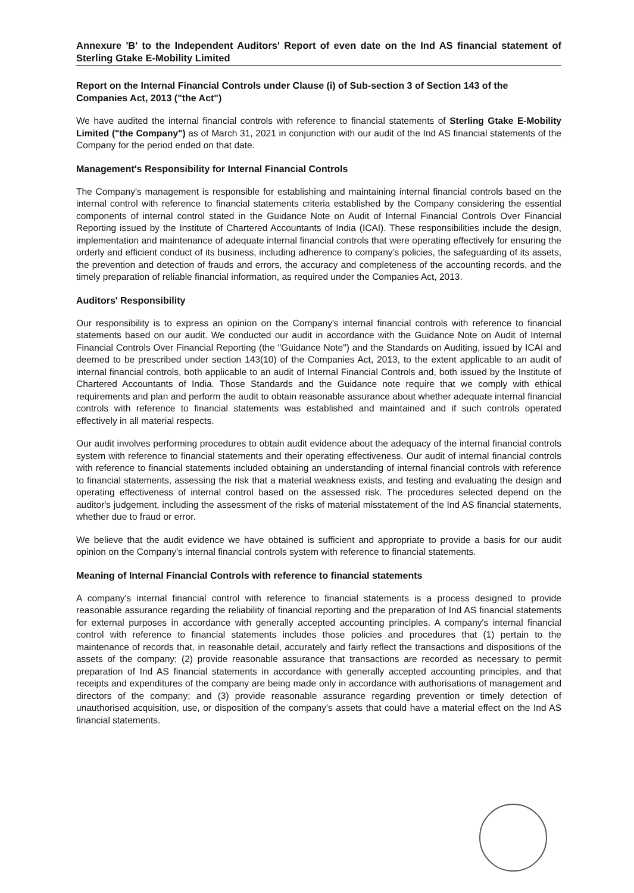Annexure 'B' to the Independent Auditors' Report of even date on the Ind AS financial statement of Sterling Gtake E-Mobility Limited
Report on the Internal Financial Controls under Clause (i) of Sub-section 3 of Section 143 of the Companies Act, 2013 ("the Act")
We have audited the internal financial controls with reference to financial statements of Sterling Gtake E-Mobility Limited ("the Company") as of March 31, 2021 in conjunction with our audit of the Ind AS financial statements of the Company for the period ended on that date.
Management's Responsibility for Internal Financial Controls
The Company's management is responsible for establishing and maintaining internal financial controls based on the internal control with reference to financial statements criteria established by the Company considering the essential components of internal control stated in the Guidance Note on Audit of Internal Financial Controls Over Financial Reporting issued by the Institute of Chartered Accountants of India (ICAI). These responsibilities include the design, implementation and maintenance of adequate internal financial controls that were operating effectively for ensuring the orderly and efficient conduct of its business, including adherence to company's policies, the safeguarding of its assets, the prevention and detection of frauds and errors, the accuracy and completeness of the accounting records, and the timely preparation of reliable financial information, as required under the Companies Act, 2013.
Auditors' Responsibility
Our responsibility is to express an opinion on the Company's internal financial controls with reference to financial statements based on our audit. We conducted our audit in accordance with the Guidance Note on Audit of Internal Financial Controls Over Financial Reporting (the "Guidance Note") and the Standards on Auditing, issued by ICAI and deemed to be prescribed under section 143(10) of the Companies Act, 2013, to the extent applicable to an audit of internal financial controls, both applicable to an audit of Internal Financial Controls and, both issued by the Institute of Chartered Accountants of India. Those Standards and the Guidance note require that we comply with ethical requirements and plan and perform the audit to obtain reasonable assurance about whether adequate internal financial controls with reference to financial statements was established and maintained and if such controls operated effectively in all material respects.
Our audit involves performing procedures to obtain audit evidence about the adequacy of the internal financial controls system with reference to financial statements and their operating effectiveness. Our audit of internal financial controls with reference to financial statements included obtaining an understanding of internal financial controls with reference to financial statements, assessing the risk that a material weakness exists, and testing and evaluating the design and operating effectiveness of internal control based on the assessed risk. The procedures selected depend on the auditor's judgement, including the assessment of the risks of material misstatement of the Ind AS financial statements, whether due to fraud or error.
We believe that the audit evidence we have obtained is sufficient and appropriate to provide a basis for our audit opinion on the Company's internal financial controls system with reference to financial statements.
Meaning of Internal Financial Controls with reference to financial statements
A company's internal financial control with reference to financial statements is a process designed to provide reasonable assurance regarding the reliability of financial reporting and the preparation of Ind AS financial statements for external purposes in accordance with generally accepted accounting principles. A company's internal financial control with reference to financial statements includes those policies and procedures that (1) pertain to the maintenance of records that, in reasonable detail, accurately and fairly reflect the transactions and dispositions of the assets of the company; (2) provide reasonable assurance that transactions are recorded as necessary to permit preparation of Ind AS financial statements in accordance with generally accepted accounting principles, and that receipts and expenditures of the company are being made only in accordance with authorisations of management and directors of the company; and (3) provide reasonable assurance regarding prevention or timely detection of unauthorised acquisition, use, or disposition of the company's assets that could have a material effect on the Ind AS financial statements.